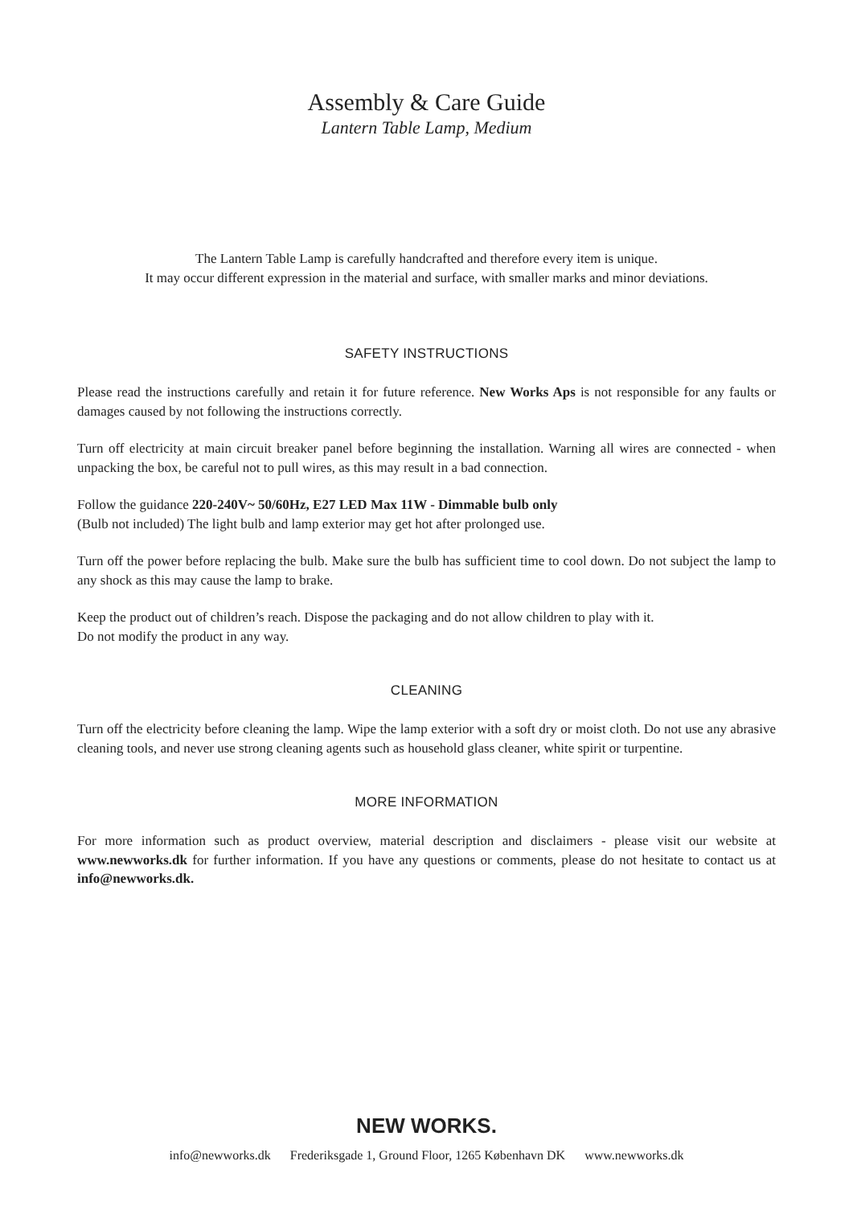Assembly & Care Guide
Lantern Table Lamp, Medium
The Lantern Table Lamp is carefully handcrafted and therefore every item is unique.
It may occur different expression in the material and surface, with smaller marks and minor deviations.
SAFETY INSTRUCTIONS
Please read the instructions carefully and retain it for future reference. New Works Aps is not responsible for any faults or damages caused by not following the instructions correctly.
Turn off electricity at main circuit breaker panel before beginning the installation. Warning all wires are connected - when unpacking the box, be careful not to pull wires, as this may result in a bad connection.
Follow the guidance 220-240V~ 50/60Hz, E27 LED Max 11W - Dimmable bulb only
(Bulb not included) The light bulb and lamp exterior may get hot after prolonged use.
Turn off the power before replacing the bulb. Make sure the bulb has sufficient time to cool down. Do not subject the lamp to any shock as this may cause the lamp to brake.
Keep the product out of children’s reach. Dispose the packaging and do not allow children to play with it.
Do not modify the product in any way.
CLEANING
Turn off the electricity before cleaning the lamp. Wipe the lamp exterior with a soft dry or moist cloth. Do not use any abrasive cleaning tools, and never use strong cleaning agents such as household glass cleaner, white spirit or turpentine.
MORE INFORMATION
For more information such as product overview, material description and disclaimers - please visit our website at www.newworks.dk for further information. If you have any questions or comments, please do not hesitate to contact us at info@newworks.dk.
NEW WORKS.
info@newworks.dk Frederiksgade 1, Ground Floor, 1265 København DK www.newworks.dk